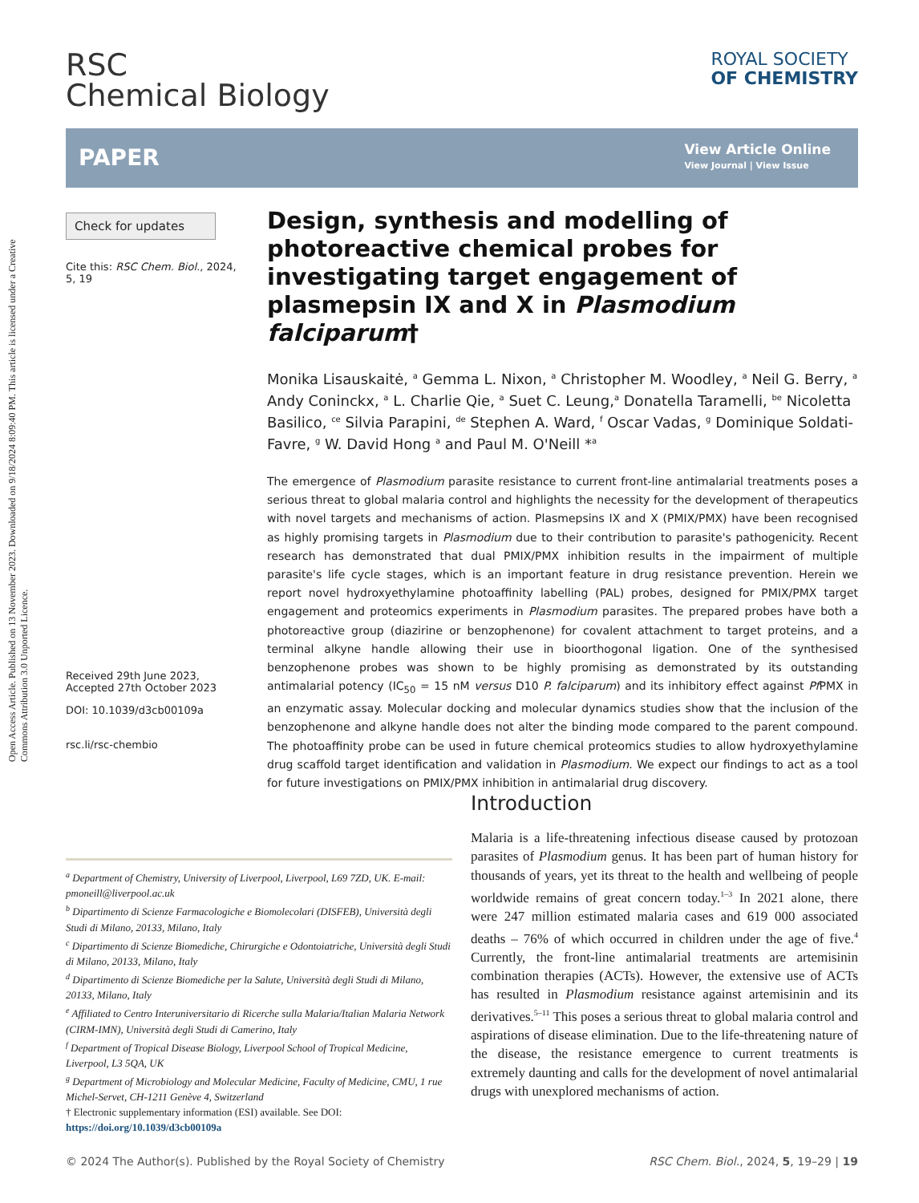Open Access Article. Published on 13 November 2023. Downloaded on 9/18/2024 8:09:40 PM. This article is licensed under a Creative Commons Attribution 3.0 Unported Licence.
RSC
Chemical Biology
ROYAL SOCIETY
OF CHEMISTRY
PAPER
View Article Online
View Journal | View Issue
Check for updates
Cite this: RSC Chem. Biol., 2024, 5, 19
Received 29th June 2023,
Accepted 27th October 2023
DOI: 10.1039/d3cb00109a
rsc.li/rsc-chembio
Design, synthesis and modelling of photoreactive chemical probes for investigating target engagement of plasmepsin IX and X in Plasmodium falciparum†
Monika Lisauskaitė, <sup>a</sup> Gemma L. Nixon, <sup>a</sup> Christopher M. Woodley, <sup>a</sup> Neil G. Berry, <sup>a</sup> Andy Coninckx, <sup>a</sup> L. Charlie Qie, <sup>a</sup> Suet C. Leung,<sup>a</sup> Donatella Taramelli, <sup>be</sup> Nicoletta Basilico, <sup>ce</sup> Silvia Parapini, <sup>de</sup> Stephen A. Ward, <sup>f</sup> Oscar Vadas, <sup>g</sup> Dominique Soldati-Favre, <sup>g</sup> W. David Hong <sup>a</sup> and Paul M. O'Neill *<sup>a</sup>
The emergence of Plasmodium parasite resistance to current front-line antimalarial treatments poses a serious threat to global malaria control and highlights the necessity for the development of therapeutics with novel targets and mechanisms of action. Plasmepsins IX and X (PMIX/PMX) have been recognised as highly promising targets in Plasmodium due to their contribution to parasite's pathogenicity. Recent research has demonstrated that dual PMIX/PMX inhibition results in the impairment of multiple parasite's life cycle stages, which is an important feature in drug resistance prevention. Herein we report novel hydroxyethylamine photoaffinity labelling (PAL) probes, designed for PMIX/PMX target engagement and proteomics experiments in Plasmodium parasites. The prepared probes have both a photoreactive group (diazirine or benzophenone) for covalent attachment to target proteins, and a terminal alkyne handle allowing their use in bioorthogonal ligation. One of the synthesised benzophenone probes was shown to be highly promising as demonstrated by its outstanding antimalarial potency (IC<sub>50</sub> = 15 nM versus D10 P. falciparum) and its inhibitory effect against Pf PMX in an enzymatic assay. Molecular docking and molecular dynamics studies show that the inclusion of the benzophenone and alkyne handle does not alter the binding mode compared to the parent compound. The photoaffinity probe can be used in future chemical proteomics studies to allow hydroxyethylamine drug scaffold target identification and validation in Plasmodium. We expect our findings to act as a tool for future investigations on PMIX/PMX inhibition in antimalarial drug discovery.
Introduction
Malaria is a life-threatening infectious disease caused by protozoan parasites of Plasmodium genus. It has been part of human history for thousands of years, yet its threat to the health and wellbeing of people worldwide remains of great concern today.<sup>1–3</sup> In 2021 alone, there were 247 million estimated malaria cases and 619 000 associated deaths – 76% of which occurred in children under the age of five.<sup>4</sup> Currently, the front-line antimalarial treatments are artemisinin combination therapies (ACTs). However, the extensive use of ACTs has resulted in Plasmodium resistance against artemisinin and its derivatives.<sup>5–11</sup> This poses a serious threat to global malaria control and aspirations of disease elimination. Due to the life-threatening nature of the disease, the resistance emergence to current treatments is extremely daunting and calls for the development of novel antimalarial drugs with unexplored mechanisms of action.
<sup>a</sup> Department of Chemistry, University of Liverpool, Liverpool, L69 7ZD, UK. E-mail: pmoneill@liverpool.ac.uk
<sup>b</sup> Dipartimento di Scienze Farmacologiche e Biomolecolari (DISFEB), Università degli Studi di Milano, 20133, Milano, Italy
<sup>c</sup> Dipartimento di Scienze Biomediche, Chirurgiche e Odontoiatriche, Università degli Studi di Milano, 20133, Milano, Italy
<sup>d</sup> Dipartimento di Scienze Biomediche per la Salute, Università degli Studi di Milano, 20133, Milano, Italy
<sup>e</sup> Affiliated to Centro Interuniversitario di Ricerche sulla Malaria/Italian Malaria Network (CIRM-IMN), Università degli Studi di Camerino, Italy
<sup>f</sup> Department of Tropical Disease Biology, Liverpool School of Tropical Medicine, Liverpool, L3 5QA, UK
<sup>g</sup> Department of Microbiology and Molecular Medicine, Faculty of Medicine, CMU, 1 rue Michel-Servet, CH-1211 Genève 4, Switzerland
† Electronic supplementary information (ESI) available. See DOI: https://doi.org/10.1039/d3cb00109a
© 2024 The Author(s). Published by the Royal Society of Chemistry RSC Chem. Biol., 2024, 5, 19–29 | 19